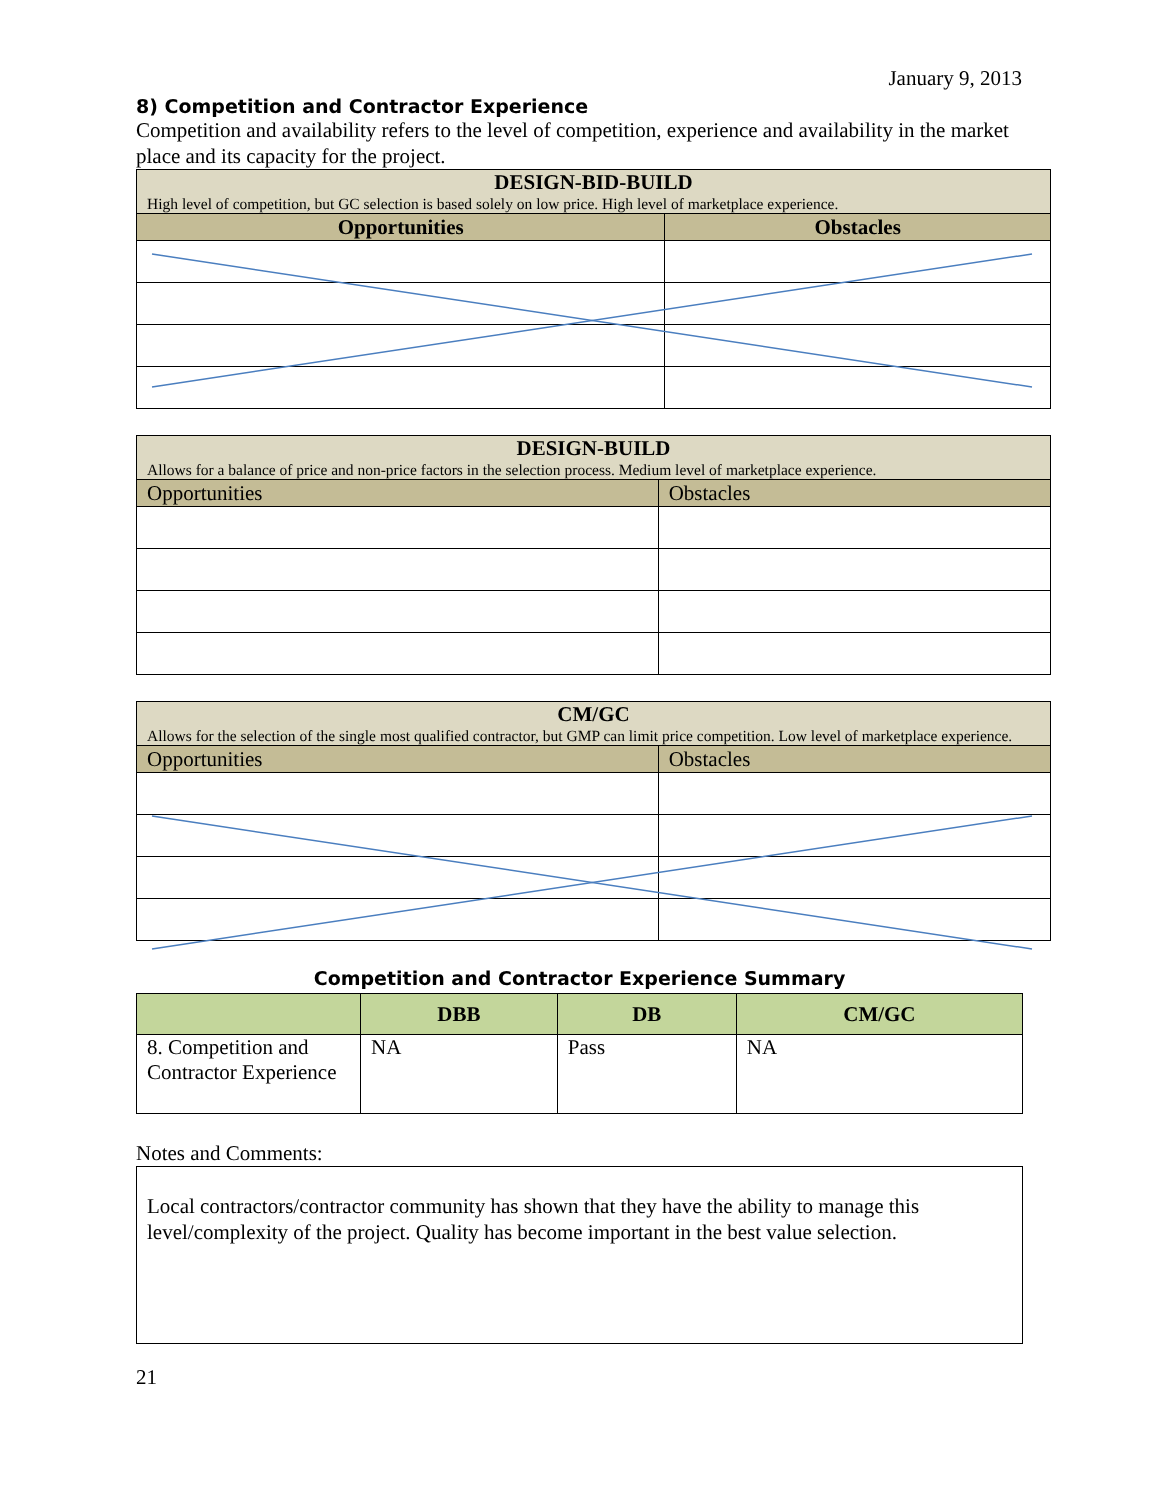January 9, 2013
8) Competition and Contractor Experience
Competition and availability refers to the level of competition, experience and availability in the market place and its capacity for the project.
| DESIGN-BID-BUILD High level of competition, but GC selection is based solely on low price. High level of marketplace experience. | |
| Opportunities | Obstacles |
| DESIGN-BUILD Allows for a balance of price and non-price factors in the selection process. Medium level of marketplace experience. | |
| Opportunities | Obstacles |
| CM/GC Allows for the selection of the single most qualified contractor, but GMP can limit price competition. Low level of marketplace experience. | |
| Opportunities | Obstacles |
Competition and Contractor Experience Summary
| | DBB | DB | CM/GC |
| --- | --- | --- | --- |
| 8. Competition and Contractor Experience | NA | Pass | NA |
Notes and Comments:
Local contractors/contractor community has shown that they have the ability to manage this level/complexity of the project. Quality has become important in the best value selection.
21